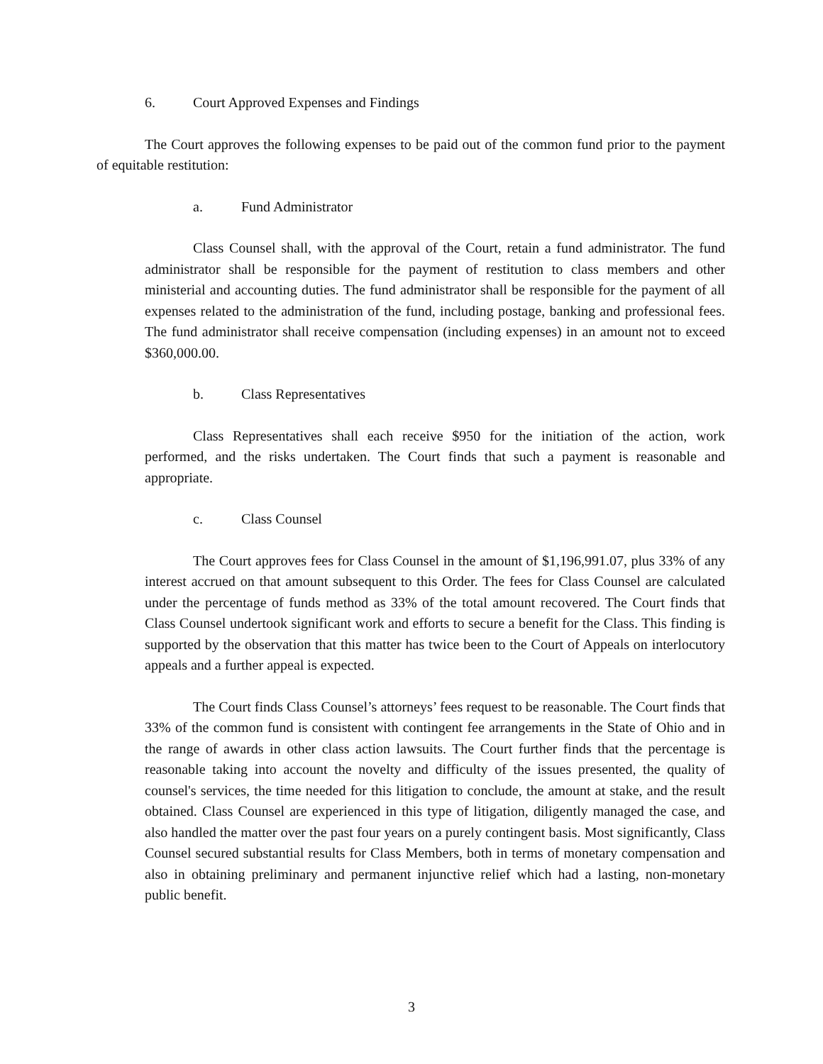6. Court Approved Expenses and Findings
The Court approves the following expenses to be paid out of the common fund prior to the payment of equitable restitution:
a. Fund Administrator
Class Counsel shall, with the approval of the Court, retain a fund administrator. The fund administrator shall be responsible for the payment of restitution to class members and other ministerial and accounting duties. The fund administrator shall be responsible for the payment of all expenses related to the administration of the fund, including postage, banking and professional fees. The fund administrator shall receive compensation (including expenses) in an amount not to exceed $360,000.00.
b. Class Representatives
Class Representatives shall each receive $950 for the initiation of the action, work performed, and the risks undertaken. The Court finds that such a payment is reasonable and appropriate.
c. Class Counsel
The Court approves fees for Class Counsel in the amount of $1,196,991.07, plus 33% of any interest accrued on that amount subsequent to this Order. The fees for Class Counsel are calculated under the percentage of funds method as 33% of the total amount recovered. The Court finds that Class Counsel undertook significant work and efforts to secure a benefit for the Class. This finding is supported by the observation that this matter has twice been to the Court of Appeals on interlocutory appeals and a further appeal is expected.
The Court finds Class Counsel’s attorneys’ fees request to be reasonable. The Court finds that 33% of the common fund is consistent with contingent fee arrangements in the State of Ohio and in the range of awards in other class action lawsuits. The Court further finds that the percentage is reasonable taking into account the novelty and difficulty of the issues presented, the quality of counsel's services, the time needed for this litigation to conclude, the amount at stake, and the result obtained. Class Counsel are experienced in this type of litigation, diligently managed the case, and also handled the matter over the past four years on a purely contingent basis. Most significantly, Class Counsel secured substantial results for Class Members, both in terms of monetary compensation and also in obtaining preliminary and permanent injunctive relief which had a lasting, non-monetary public benefit.
3